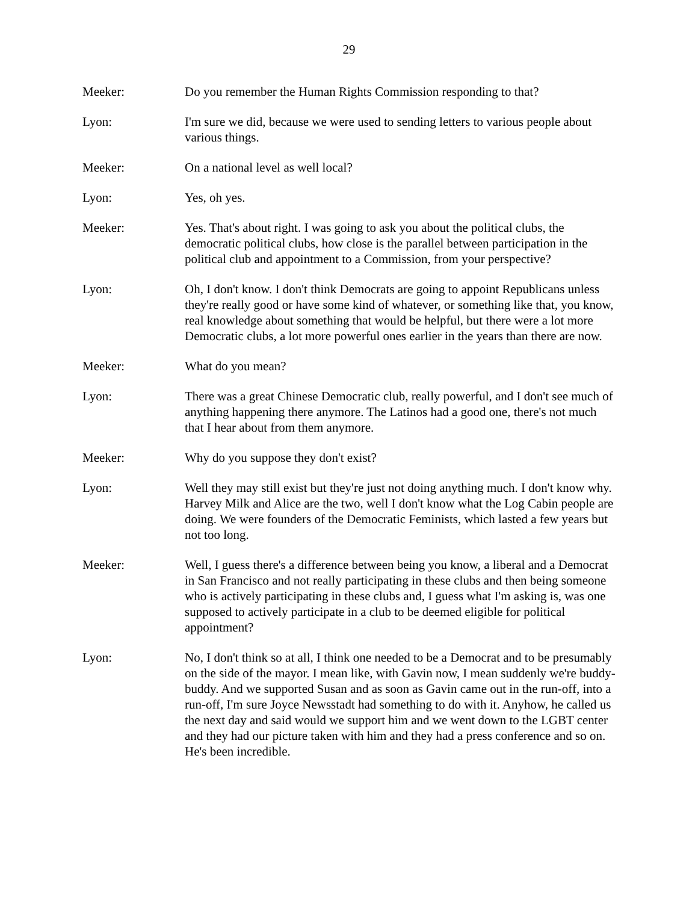29
Meeker: Do you remember the Human Rights Commission responding to that?
Lyon: I'm sure we did, because we were used to sending letters to various people about various things.
Meeker: On a national level as well local?
Lyon: Yes, oh yes.
Meeker: Yes. That's about right. I was going to ask you about the political clubs, the democratic political clubs, how close is the parallel between participation in the political club and appointment to a Commission, from your perspective?
Lyon: Oh, I don't know. I don't think Democrats are going to appoint Republicans unless they're really good or have some kind of whatever, or something like that, you know, real knowledge about something that would be helpful, but there were a lot more Democratic clubs, a lot more powerful ones earlier in the years than there are now.
Meeker: What do you mean?
Lyon: There was a great Chinese Democratic club, really powerful, and I don't see much of anything happening there anymore. The Latinos had a good one, there's not much that I hear about from them anymore.
Meeker: Why do you suppose they don't exist?
Lyon: Well they may still exist but they're just not doing anything much. I don't know why. Harvey Milk and Alice are the two, well I don't know what the Log Cabin people are doing. We were founders of the Democratic Feminists, which lasted a few years but not too long.
Meeker: Well, I guess there's a difference between being you know, a liberal and a Democrat in San Francisco and not really participating in these clubs and then being someone who is actively participating in these clubs and, I guess what I'm asking is, was one supposed to actively participate in a club to be deemed eligible for political appointment?
Lyon: No, I don't think so at all, I think one needed to be a Democrat and to be presumably on the side of the mayor. I mean like, with Gavin now, I mean suddenly we're buddy-buddy. And we supported Susan and as soon as Gavin came out in the run-off, into a run-off, I'm sure Joyce Newsstadt had something to do with it. Anyhow, he called us the next day and said would we support him and we went down to the LGBT center and they had our picture taken with him and they had a press conference and so on. He's been incredible.